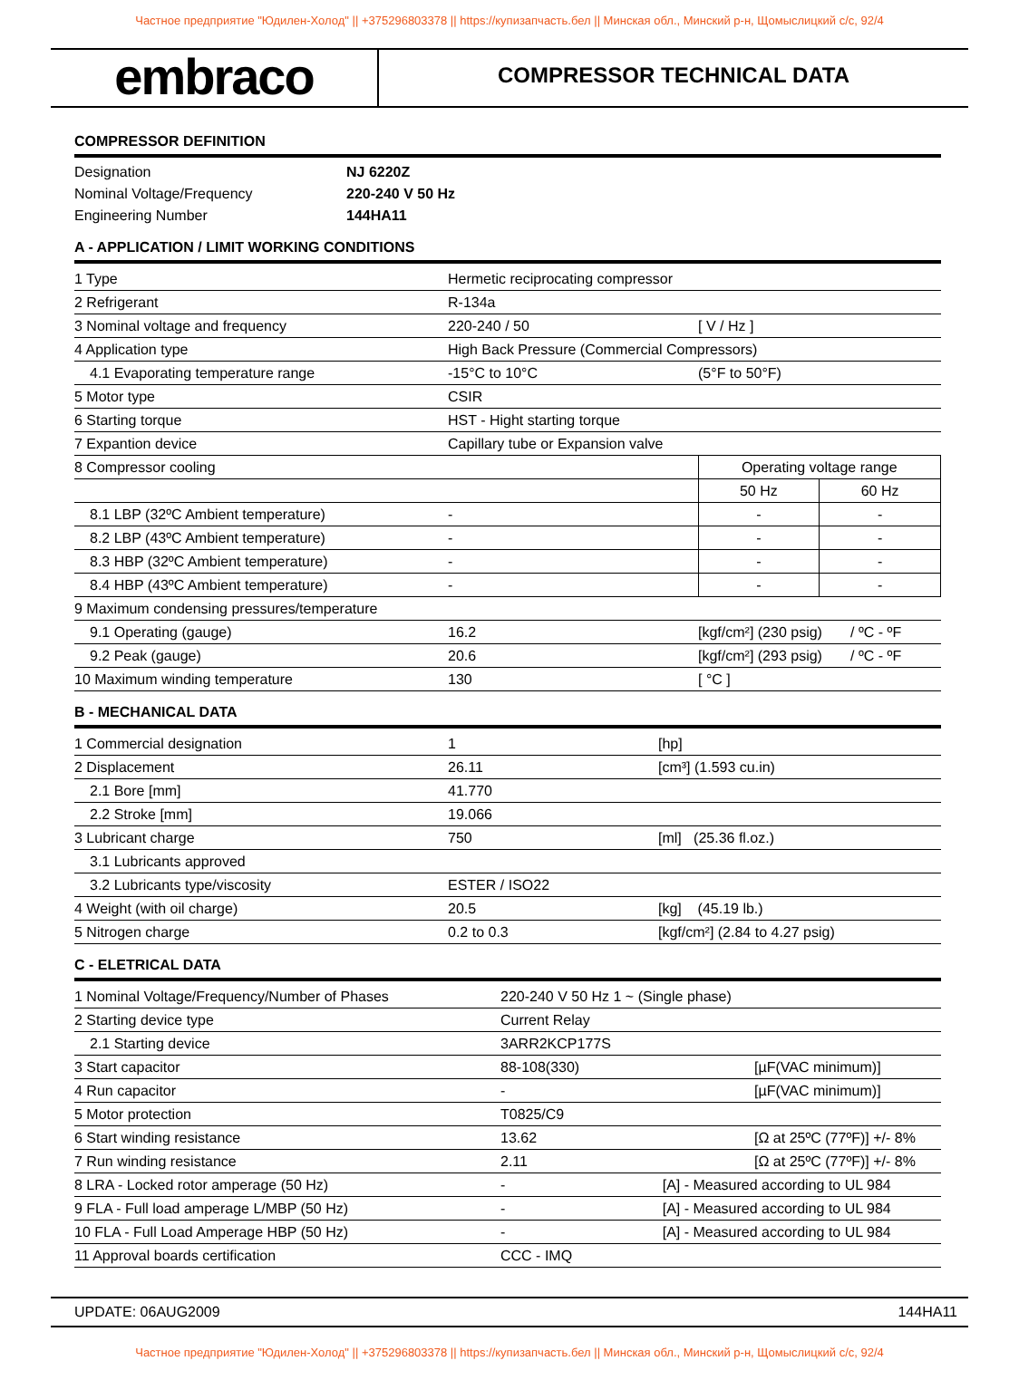Частное предприятие "Юдилен-Холод" || +375296803378 || https://купизапчасть.бел || Минская обл., Минский р-н, Щомыслицкий с/с, 92/4
embraco
COMPRESSOR TECHNICAL DATA
COMPRESSOR DEFINITION
| Designation | NJ 6220Z |
| Nominal Voltage/Frequency | 220-240 V 50 Hz |
| Engineering Number | 144HA11 |
A - APPLICATION / LIMIT WORKING CONDITIONS
| 1 Type | Hermetic reciprocating compressor | | |
| 2 Refrigerant | R-134a | | |
| 3 Nominal voltage and frequency | 220-240 / 50 | [ V / Hz ] | |
| 4 Application type | High Back Pressure (Commercial Compressors) | | |
| 4.1 Evaporating temperature range | -15°C to 10°C | (5°F to 50°F) | |
| 5 Motor type | CSIR | | |
| 6 Starting torque | HST - Hight starting torque | | |
| 7 Expantion device | Capillary tube or Expansion valve | | |
| 8 Compressor cooling | | Operating voltage range | |
| | | 50 Hz | 60 Hz |
| 8.1 LBP (32ºC Ambient temperature) | - | - | - |
| 8.2 LBP (43ºC Ambient temperature) | - | - | - |
| 8.3 HBP (32ºC Ambient temperature) | - | - | - |
| 8.4 HBP (43ºC Ambient temperature) | - | - | - |
| 9 Maximum condensing pressures/temperature | | | |
| 9.1 Operating (gauge) | 16.2 | [kgf/cm²] (230 psig) / ºC - ºF | |
| 9.2 Peak (gauge) | 20.6 | [kgf/cm²] (293 psig) / ºC - ºF | |
| 10 Maximum winding temperature | 130 | [ °C ] | |
B - MECHANICAL DATA
| 1 Commercial designation | 1 | [hp] |
| 2 Displacement | 26.11 | [cm³] (1.593 cu.in) |
| 2.1 Bore [mm] | 41.770 | |
| 2.2 Stroke [mm] | 19.066 | |
| 3 Lubricant charge | 750 | [ml] (25.36 fl.oz.) |
| 3.1 Lubricants approved | | |
| 3.2 Lubricants type/viscosity | ESTER / ISO22 | |
| 4 Weight (with oil charge) | 20.5 | [kg] (45.19 lb.) |
| 5 Nitrogen charge | 0.2 to 0.3 | [kgf/cm²] (2.84 to 4.27 psig) |
C - ELETRICAL DATA
| 1 Nominal Voltage/Frequency/Number of Phases | 220-240 V 50 Hz 1 ~ (Single phase) | |
| 2 Starting device type | Current Relay | |
| 2.1 Starting device | 3ARR2KCP177S | |
| 3 Start capacitor | 88-108(330) | [µF(VAC minimum)] |
| 4 Run capacitor | - | [µF(VAC minimum)] |
| 5 Motor protection | T0825/C9 | |
| 6 Start winding resistance | 13.62 | [Ω at 25ºC (77ºF)] +/- 8% |
| 7 Run winding resistance | 2.11 | [Ω at 25ºC (77ºF)] +/- 8% |
| 8 LRA - Locked rotor amperage (50 Hz) | - [A] - Measured according to UL 984 | |
| 9 FLA - Full load amperage L/MBP (50 Hz) | - [A] - Measured according to UL 984 | |
| 10 FLA - Full Load Amperage HBP (50 Hz) | - [A] - Measured according to UL 984 | |
| 11 Approval boards certification | CCC - IMQ | |
UPDATE: 06AUG2009 144HA11
Частное предприятие "Юдилен-Холод" || +375296803378 || https://купизапчасть.бел || Минская обл., Минский р-н, Щомыслицкий с/с, 92/4